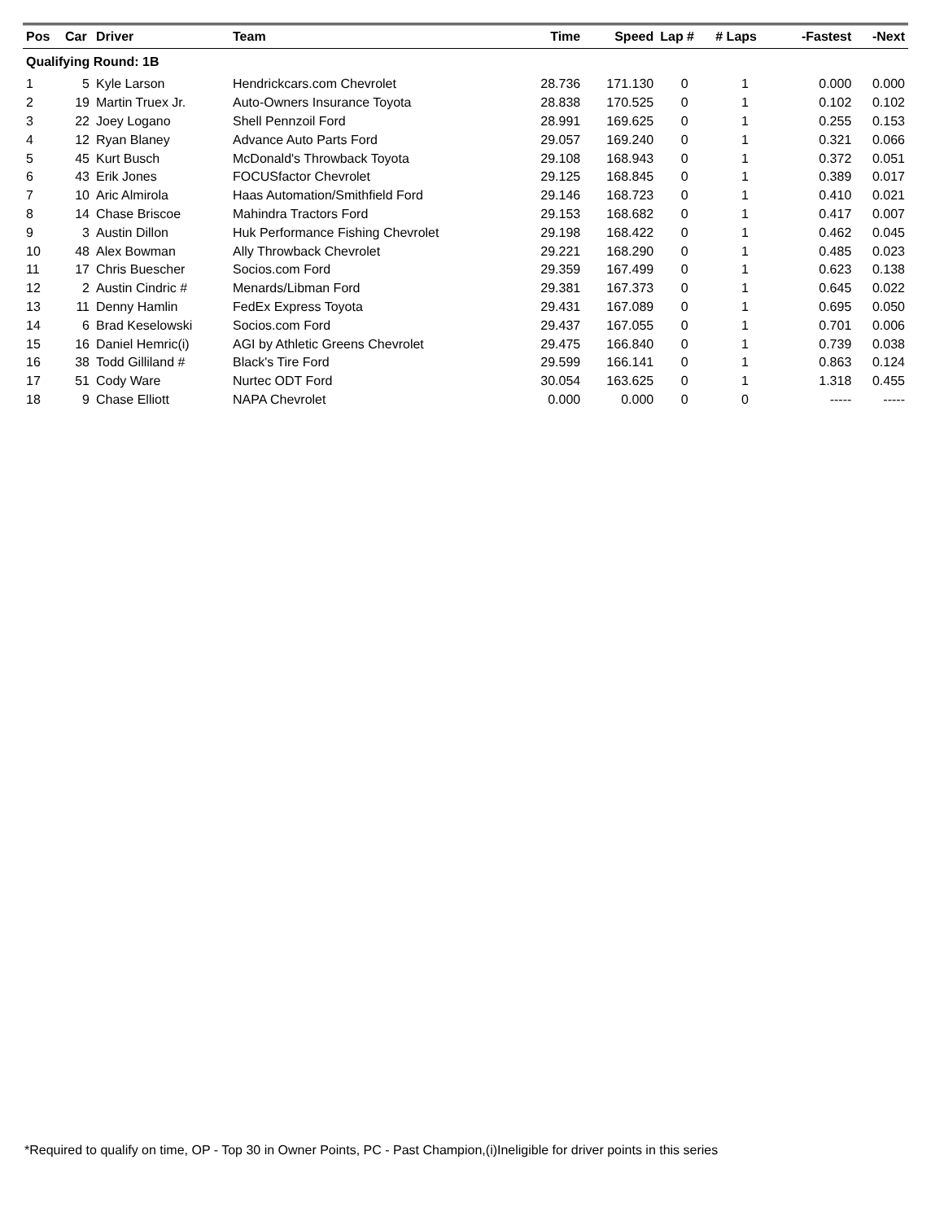| Pos | Car | Driver | Team | Time | Speed | Lap # | # Laps | -Fastest | -Next |
| --- | --- | --- | --- | --- | --- | --- | --- | --- | --- |
| Qualifying Round: 1B | | | | | | | | | |
| 1 | 5 | Kyle Larson | Hendrickcars.com Chevrolet | 28.736 | 171.130 | 0 | 1 | 0.000 | 0.000 |
| 2 | 19 | Martin Truex Jr. | Auto-Owners Insurance Toyota | 28.838 | 170.525 | 0 | 1 | 0.102 | 0.102 |
| 3 | 22 | Joey Logano | Shell Pennzoil Ford | 28.991 | 169.625 | 0 | 1 | 0.255 | 0.153 |
| 4 | 12 | Ryan Blaney | Advance Auto Parts Ford | 29.057 | 169.240 | 0 | 1 | 0.321 | 0.066 |
| 5 | 45 | Kurt Busch | McDonald's Throwback Toyota | 29.108 | 168.943 | 0 | 1 | 0.372 | 0.051 |
| 6 | 43 | Erik Jones | FOCUSfactor Chevrolet | 29.125 | 168.845 | 0 | 1 | 0.389 | 0.017 |
| 7 | 10 | Aric Almirola | Haas Automation/Smithfield Ford | 29.146 | 168.723 | 0 | 1 | 0.410 | 0.021 |
| 8 | 14 | Chase Briscoe | Mahindra Tractors Ford | 29.153 | 168.682 | 0 | 1 | 0.417 | 0.007 |
| 9 | 3 | Austin Dillon | Huk Performance Fishing Chevrolet | 29.198 | 168.422 | 0 | 1 | 0.462 | 0.045 |
| 10 | 48 | Alex Bowman | Ally Throwback Chevrolet | 29.221 | 168.290 | 0 | 1 | 0.485 | 0.023 |
| 11 | 17 | Chris Buescher | Socios.com Ford | 29.359 | 167.499 | 0 | 1 | 0.623 | 0.138 |
| 12 | 2 | Austin Cindric # | Menards/Libman Ford | 29.381 | 167.373 | 0 | 1 | 0.645 | 0.022 |
| 13 | 11 | Denny Hamlin | FedEx Express Toyota | 29.431 | 167.089 | 0 | 1 | 0.695 | 0.050 |
| 14 | 6 | Brad Keselowski | Socios.com Ford | 29.437 | 167.055 | 0 | 1 | 0.701 | 0.006 |
| 15 | 16 | Daniel Hemric(i) | AGI by Athletic Greens Chevrolet | 29.475 | 166.840 | 0 | 1 | 0.739 | 0.038 |
| 16 | 38 | Todd Gilliland # | Black's Tire Ford | 29.599 | 166.141 | 0 | 1 | 0.863 | 0.124 |
| 17 | 51 | Cody Ware | Nurtec ODT Ford | 30.054 | 163.625 | 0 | 1 | 1.318 | 0.455 |
| 18 | 9 | Chase Elliott | NAPA Chevrolet | 0.000 | 0.000 | 0 | 0 | ----- | ----- |
*Required to qualify on time, OP - Top 30 in Owner Points, PC - Past Champion,(i)Ineligible for driver points in this series